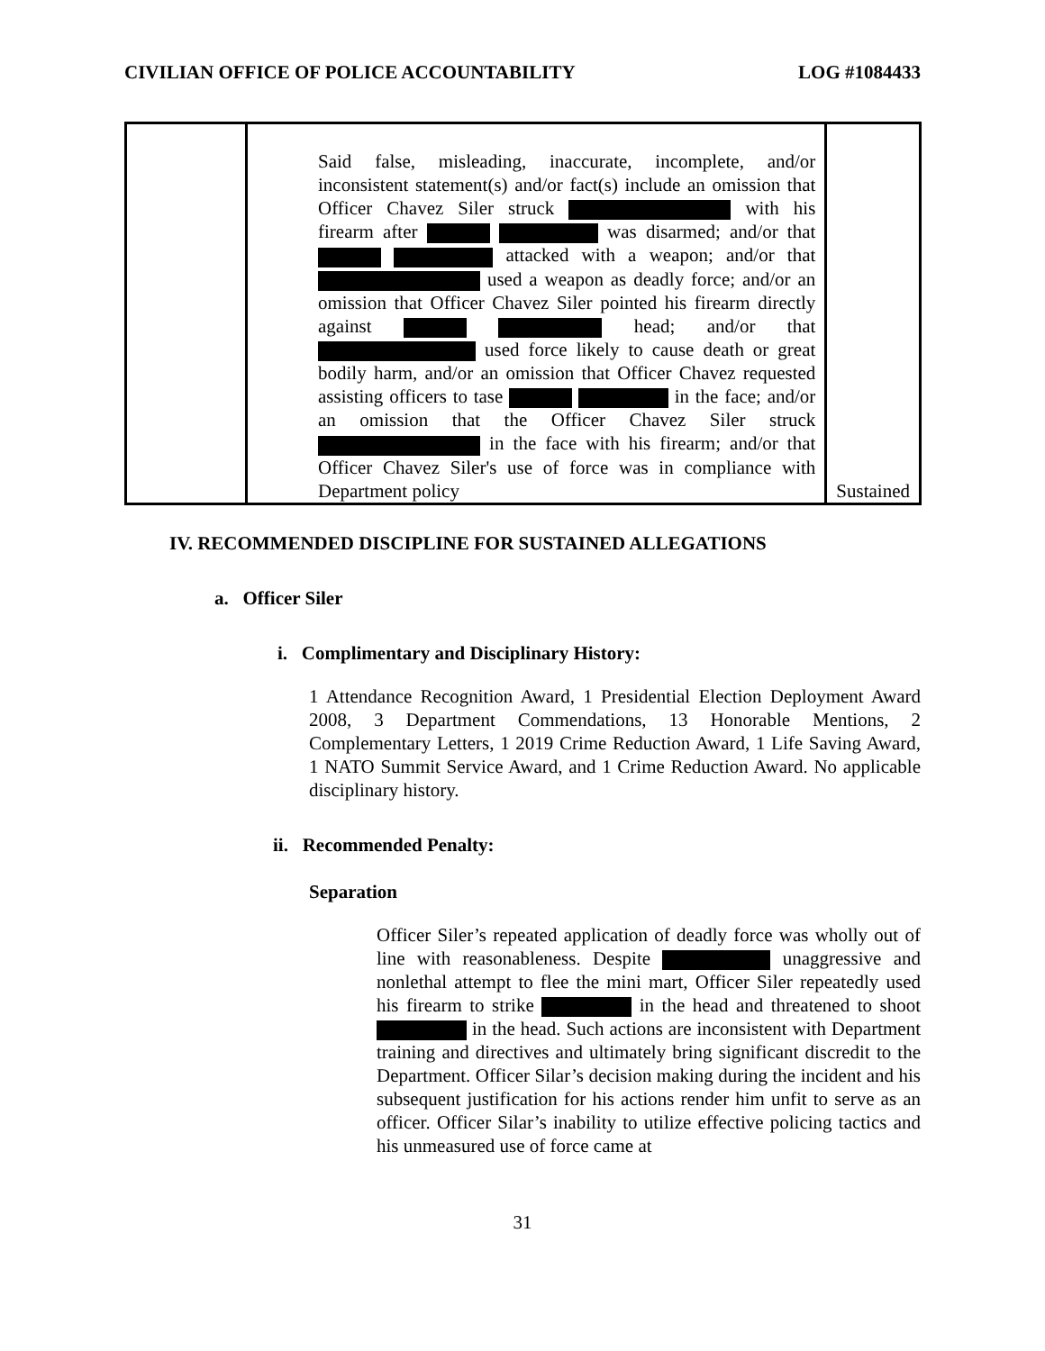CIVILIAN OFFICE OF POLICE ACCOUNTABILITY LOG #1084433
| | Said false, misleading, inaccurate, incomplete, and/or inconsistent statement(s) and/or fact(s) include an omission that Officer Chavez Siler struck with his firearm after was disarmed; and/or that attacked with a weapon; and/or that used a weapon as deadly force; and/or an omission that Officer Chavez Siler pointed his firearm directly against head; and/or that used force likely to cause death or great bodily harm, and/or an omission that Officer Chavez requested assisting officers to tase in the face; and/or an omission that the Officer Chavez Siler struck in the face with his firearm; and/or that Officer Chavez Siler's use of force was in compliance with Department policy | Sustained |
IV. RECOMMENDED DISCIPLINE FOR SUSTAINED ALLEGATIONS
a. Officer Siler
i. Complimentary and Disciplinary History:
1 Attendance Recognition Award, 1 Presidential Election Deployment Award 2008, 3 Department Commendations, 13 Honorable Mentions, 2 Complementary Letters, 1 2019 Crime Reduction Award, 1 Life Saving Award, 1 NATO Summit Service Award, and 1 Crime Reduction Award. No applicable disciplinary history.
ii. Recommended Penalty:
Separation
Officer Siler’s repeated application of deadly force was wholly out of line with reasonableness. Despite unaggressive and nonlethal attempt to flee the mini mart, Officer Siler repeatedly used his firearm to strike in the head and threatened to shoot in the head. Such actions are inconsistent with Department training and directives and ultimately bring significant discredit to the Department. Officer Silar’s decision making during the incident and his subsequent justification for his actions render him unfit to serve as an officer. Officer Silar’s inability to utilize effective policing tactics and his unmeasured use of force came at
31